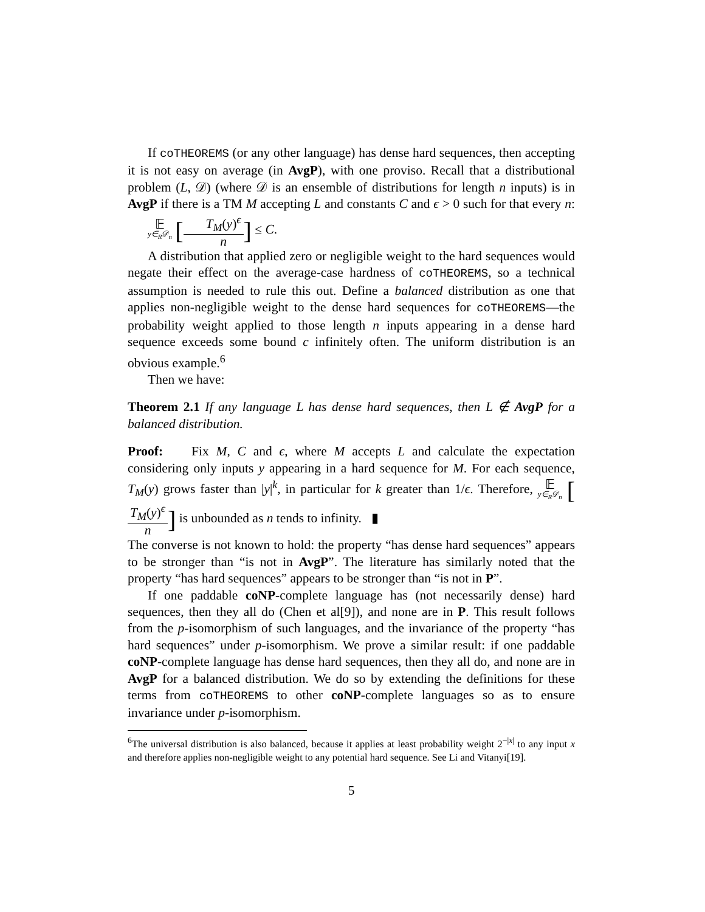If coTHEOREMS (or any other language) has dense hard sequences, then accepting it is not easy on average (in AvgP), with one proviso. Recall that a distributional problem (L, 𝒟) (where 𝒟 is an ensemble of distributions for length n inputs) is in AvgP if there is a TM M accepting L and constants C and ϵ > 0 such for that every n: 𝔼 y∈<sub>R</sub>𝒟<sub>n</sub> [T<sub>M</sub>(y)<sup>ϵ</sup> n] ≤ C.
A distribution that applied zero or negligible weight to the hard sequences would negate their effect on the average-case hardness of coTHEOREMS, so a technical assumption is needed to rule this out. Define a balanced distribution as one that applies non-negligible weight to the dense hard sequences for coTHEOREMS—the probability weight applied to those length n inputs appearing in a dense hard sequence exceeds some bound c infinitely often. The uniform distribution is an obvious example.<sup>6</sup>
Then we have:
Theorem 2.1 If any language L has dense hard sequences, then L ∉ AvgP for a balanced distribution.
Proof: Fix M, C and ϵ, where M accepts L and calculate the expectation considering only inputs y appearing in a hard sequence for M. For each sequence, T<sub>M</sub>(y) grows faster than |y|<sup>k</sup>, in particular for k greater than 1/ϵ. Therefore, 𝔼 y∈<sub>R</sub>𝒟<sub>n</sub> [T<sub>M</sub>(y)<sup>ϵ</sup> n] is unbounded as n tends to infinity. ▮
The converse is not known to hold: the property “has dense hard sequences” appears to be stronger than “is not in AvgP”. The literature has similarly noted that the property “has hard sequences” appears to be stronger than “is not in P”.
If one paddable coNP-complete language has (not necessarily dense) hard sequences, then they all do (Chen et al[9]), and none are in P. This result follows from the p-isomorphism of such languages, and the invariance of the property “has hard sequences” under p-isomorphism. We prove a similar result: if one paddable coNP-complete language has dense hard sequences, then they all do, and none are in AvgP for a balanced distribution. We do so by extending the definitions for these terms from coTHEOREMS to other coNP-complete languages so as to ensure invariance under p-isomorphism.
<sup>6</sup> The universal distribution is also balanced, because it applies at least probability weight 2<sup>−|x|</sup> to any input x and therefore applies non-negligible weight to any potential hard sequence. See Li and Vitanyi[19].
5